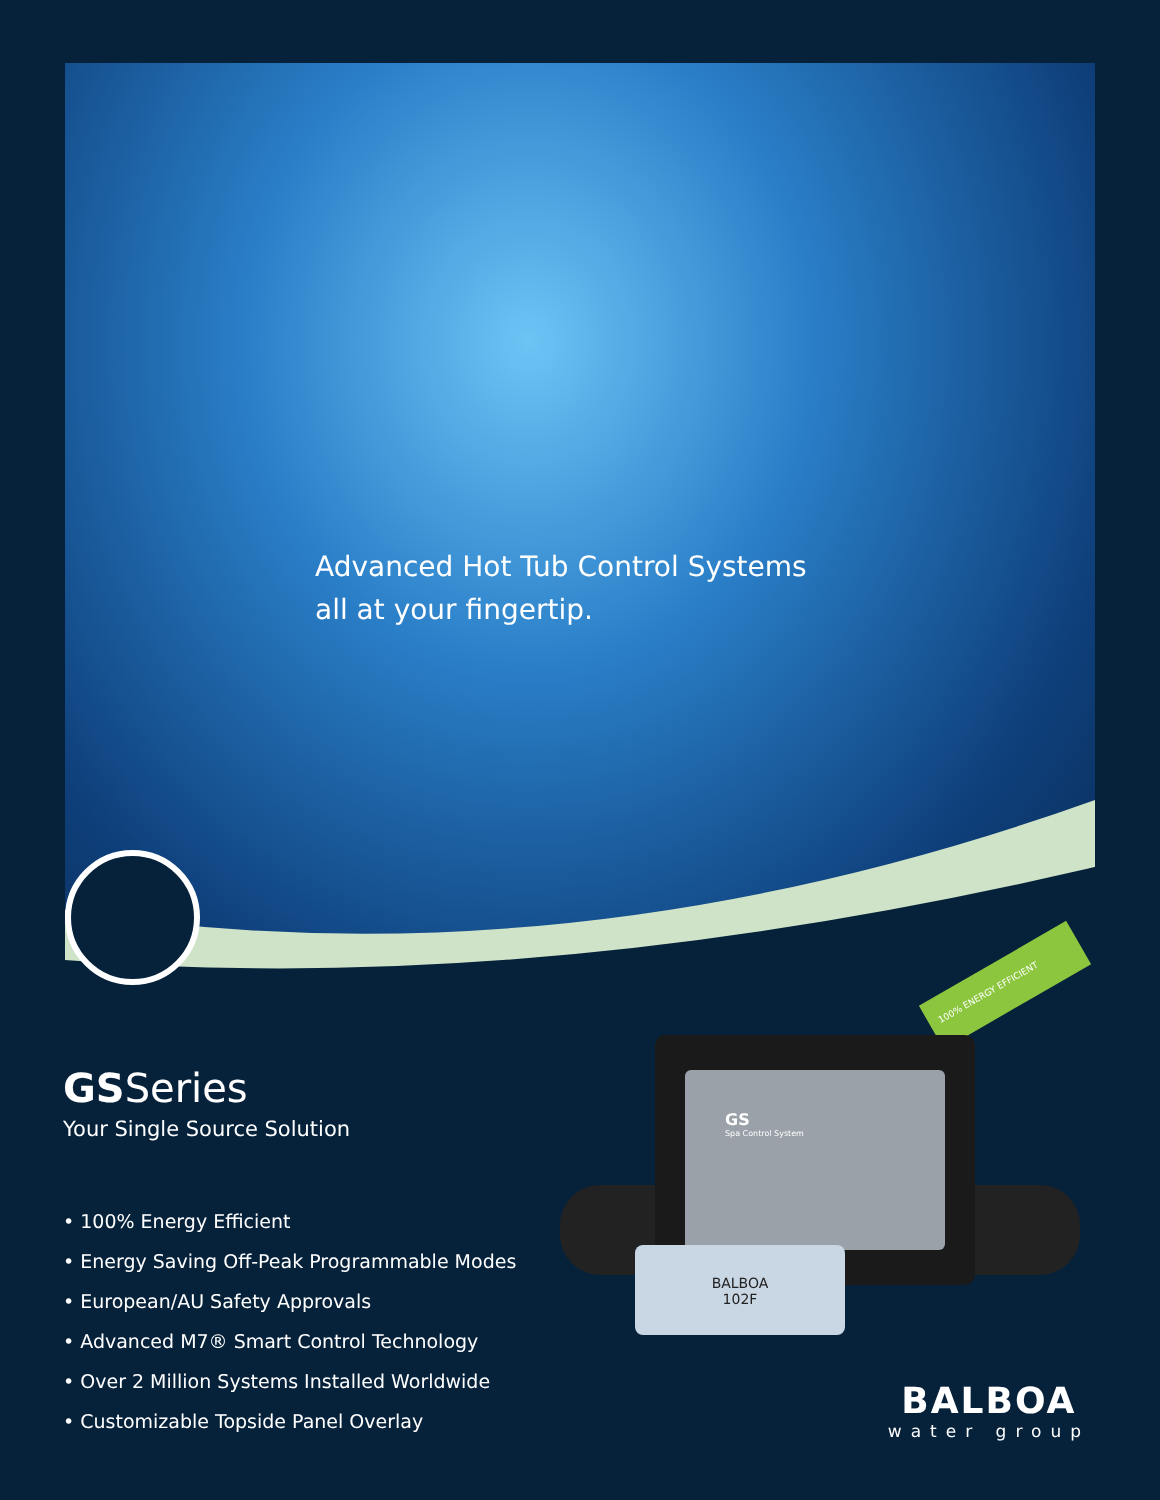Advanced Hot Tub Control Systems
all at your fingertip.
GSSeries
Your Single Source Solution
• 100% Energy Efficient
• Energy Saving Off-Peak Programmable Modes
• European/AU Safety Approvals
• Advanced M7® Smart Control Technology
• Over 2 Million Systems Installed Worldwide
• Customizable Topside Panel Overlay
100% ENERGY EFFICIENT
GS
Spa Control System
BALBOA
102F
BALBOA
water group